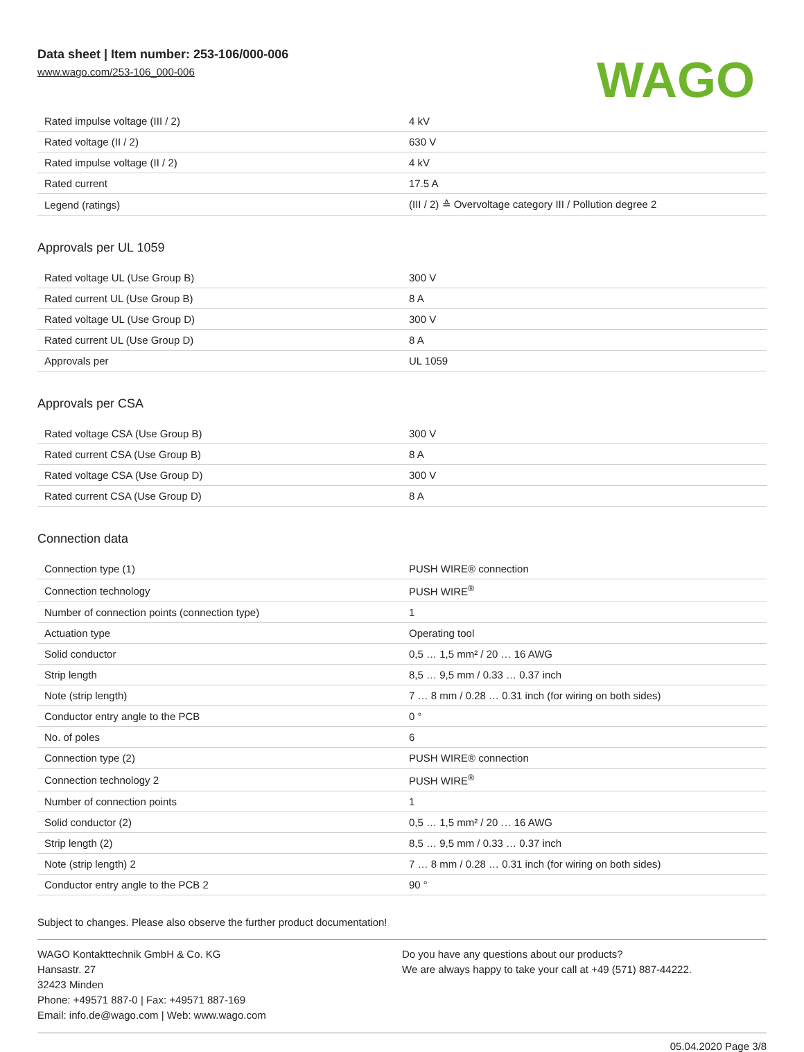Data sheet | Item number: 253-106/000-006
www.wago.com/253-106_000-006
WAGO
| Rated impulse voltage (III / 2) | 4 kV |
| Rated voltage (II / 2) | 630 V |
| Rated impulse voltage (II / 2) | 4 kV |
| Rated current | 17.5 A |
| Legend (ratings) | (III / 2) ≙ Overvoltage category III / Pollution degree 2 |
Approvals per UL 1059
| Rated voltage UL (Use Group B) | 300 V |
| Rated current UL (Use Group B) | 8 A |
| Rated voltage UL (Use Group D) | 300 V |
| Rated current UL (Use Group D) | 8 A |
| Approvals per | UL 1059 |
Approvals per CSA
| Rated voltage CSA (Use Group B) | 300 V |
| Rated current CSA (Use Group B) | 8 A |
| Rated voltage CSA (Use Group D) | 300 V |
| Rated current CSA (Use Group D) | 8 A |
Connection data
| Connection type (1) | PUSH WIRE® connection |
| Connection technology | PUSH WIRE<sup>®</sup> |
| Number of connection points (connection type) | 1 |
| Actuation type | Operating tool |
| Solid conductor | 0,5 … 1,5 mm² / 20 … 16 AWG |
| Strip length | 8,5 … 9,5 mm / 0.33 … 0.37 inch |
| Note (strip length) | 7 … 8 mm / 0.28 … 0.31 inch (for wiring on both sides) |
| Conductor entry angle to the PCB | 0 ° |
| No. of poles | 6 |
| Connection type (2) | PUSH WIRE® connection |
| Connection technology 2 | PUSH WIRE<sup>®</sup> |
| Number of connection points | 1 |
| Solid conductor (2) | 0,5 … 1,5 mm² / 20 … 16 AWG |
| Strip length (2) | 8,5 … 9,5 mm / 0.33 … 0.37 inch |
| Note (strip length) 2 | 7 … 8 mm / 0.28 … 0.31 inch (for wiring on both sides) |
| Conductor entry angle to the PCB 2 | 90 ° |
Subject to changes. Please also observe the further product documentation!
WAGO Kontakttechnik GmbH & Co. KG
Hansastr. 27
32423 Minden
Phone: +49571 887-0 | Fax: +49571 887-169
Email: info.de@wago.com | Web: www.wago.com
Do you have any questions about our products?
We are always happy to take your call at +49 (571) 887-44222.
05.04.2020 Page 3/8